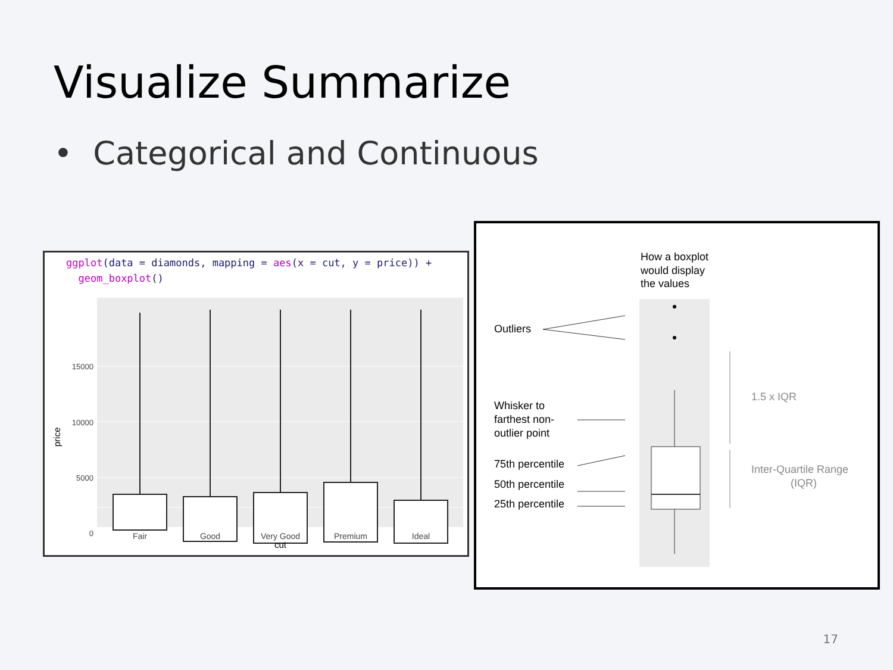Visualize Summarize
• Categorical and Continuous
ggplot(data = diamonds, mapping = aes(x = cut, y = price)) +
geom_boxplot()
15000
10000
5000
0
price
Fair
Good
Very Good
Premium
Ideal
cut
How a boxplot
would display
the values
Outliers
Whisker to
farthest non-
outlier point
75th percentile
50th percentile
25th percentile
1.5 x IQR
Inter-Quartile Range
(IQR)
17